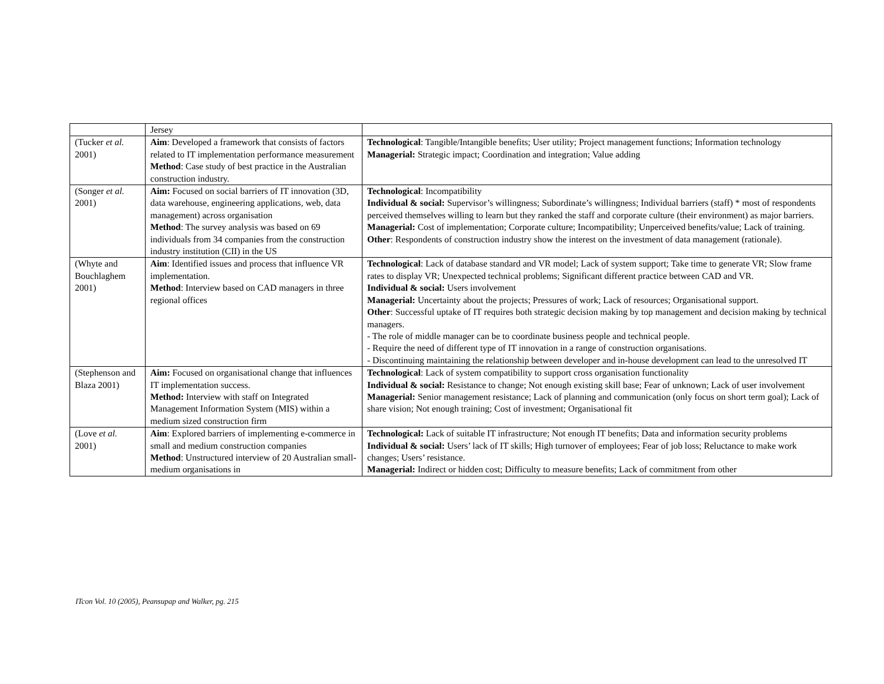| | Jersey | |
| (Tucker et al. 2001) | Aim : Developed a framework that consists of factors related to IT implementation performance measurement Method : Case study of best practice in the Australian construction industry. | Technological : Tangible/Intangible benefits; User utility; Project management functions; Information technology Managerial: Strategic impact; Coordination and integration; Value adding |
| (Songer et al. 2001) | Aim: Focused on social barriers of IT innovation (3D, data warehouse, engineering applications, web, data management) across organisation Method : The survey analysis was based on 69 individuals from 34 companies from the construction industry institution (CII) in the US | Technological : Incompatibility Individual & social: Supervisor’s willingness; Subordinate’s willingness; Individual barriers (staff) * most of respondents perceived themselves willing to learn but they ranked the staff and corporate culture (their environment) as major barriers. Managerial: Cost of implementation; Corporate culture; Incompatibility; Unperceived benefits/value; Lack of training. Other : Respondents of construction industry show the interest on the investment of data management (rationale). |
| (Whyte and Bouchlaghem 2001) | Aim : Identified issues and process that influence VR implementation. Method : Interview based on CAD managers in three regional offices | Technological : Lack of database standard and VR model; Lack of system support; Take time to generate VR; Slow frame rates to display VR; Unexpected technical problems; Significant different practice between CAD and VR. Individual & social: Users involvement Managerial: Uncertainty about the projects; Pressures of work; Lack of resources; Organisational support. Other : Successful uptake of IT requires both strategic decision making by top management and decision making by technical managers. - The role of middle manager can be to coordinate business people and technical people. - Require the need of different type of IT innovation in a range of construction organisations. - Discontinuing maintaining the relationship between developer and in-house development can lead to the unresolved IT |
| (Stephenson and Blaza 2001) | Aim: Focused on organisational change that influences IT implementation success. Method: Interview with staff on Integrated Management Information System (MIS) within a medium sized construction firm | Technological : Lack of system compatibility to support cross organisation functionality Individual & social: Resistance to change; Not enough existing skill base; Fear of unknown; Lack of user involvement Managerial: Senior management resistance; Lack of planning and communication (only focus on short term goal); Lack of share vision; Not enough training; Cost of investment; Organisational fit |
| (Love et al. 2001) | Aim : Explored barriers of implementing e-commerce in small and medium construction companies Method : Unstructured interview of 20 Australian small-medium organisations in | Technological: Lack of suitable IT infrastructure; Not enough IT benefits; Data and information security problems Individual & social: Users’ lack of IT skills; High turnover of employees; Fear of job loss; Reluctance to make work changes; Users’ resistance. Managerial: Indirect or hidden cost; Difficulty to measure benefits; Lack of commitment from other |
ITcon Vol. 10 (2005), Peansupap and Walker, pg. 215